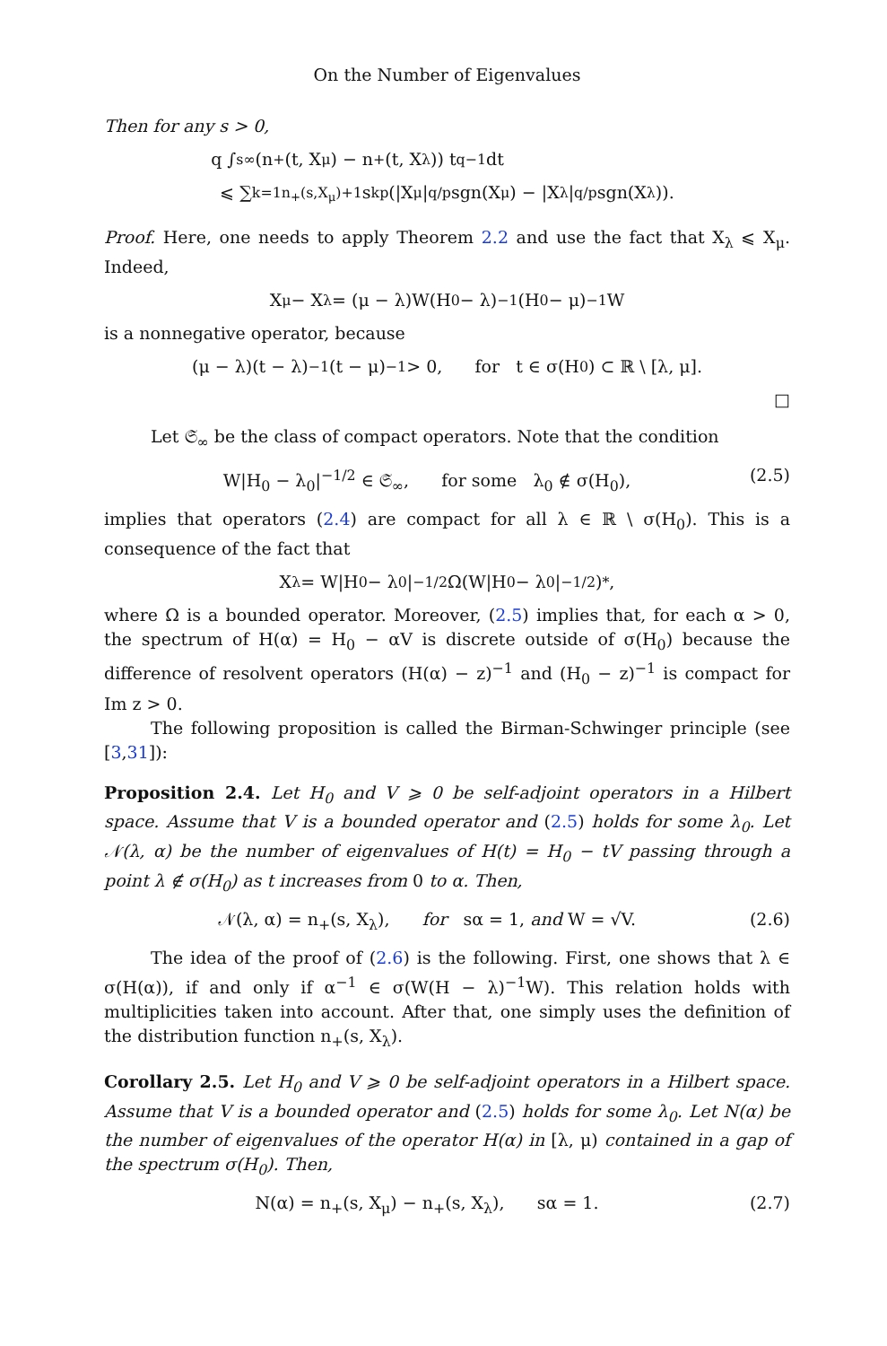On the Number of Eigenvalues
Then for any s > 0,
q ∫<sub>s</sub><sup>∞</sup> (n<sub>+</sub>(t, X<sub>μ</sub>) − n<sub>+</sub>(t, X<sub>λ</sub>)) t<sup>q−1</sup>dt
⩽ ∑<sub>k=1</sub><sup>n<sub>+</sub>(s,X<sub>μ</sub>)+1</sup> s<sub>k</sub><sup>p</sup>(|X<sub>μ</sub>|<sup>q/p</sup>sgn(X<sub>μ</sub>) − |X<sub>λ</sub>|<sup>q/p</sup>sgn(X<sub>λ</sub>)).
Proof. Here, one needs to apply Theorem 2.2 and use the fact that X<sub>λ</sub> ⩽ X<sub>μ</sub>. Indeed,
X<sub>μ</sub> − X<sub>λ</sub> = (μ − λ)W(H<sub>0</sub> − λ)<sup>−1</sup>(H<sub>0</sub> − μ)<sup>−1</sup>W
is a nonnegative operator, because
(μ − λ)(t − λ)<sup>−1</sup>(t − μ)<sup>−1</sup> > 0, for t ∈ σ(H<sub>0</sub>) ⊂ ℝ \ [λ, μ].
□
Let 𝔖<sub>∞</sub> be the class of compact operators. Note that the condition
W|H<sub>0</sub> − λ<sub>0</sub>|<sup>−1/2</sup> ∈ 𝔖<sub>∞</sub>, for some λ<sub>0</sub> ∉ σ(H<sub>0</sub>), (2.5)
implies that operators (2.4) are compact for all λ ∈ ℝ \ σ(H<sub>0</sub>). This is a consequence of the fact that
X<sub>λ</sub> = W|H<sub>0</sub> − λ<sub>0</sub>|<sup>−1/2</sup>Ω(W|H<sub>0</sub> − λ<sub>0</sub>|<sup>−1/2</sup>)<sup>*</sup>,
where Ω is a bounded operator. Moreover, (2.5) implies that, for each α > 0, the spectrum of H(α) = H<sub>0</sub> − αV is discrete outside of σ(H<sub>0</sub>) because the difference of resolvent operators (H(α) − z)<sup>−1</sup> and (H<sub>0</sub> − z)<sup>−1</sup> is compact for Im z > 0.
The following proposition is called the Birman-Schwinger principle (see [3,31]):
Proposition 2.4. Let H<sub>0</sub> and V ⩾ 0 be self-adjoint operators in a Hilbert space. Assume that V is a bounded operator and (2.5) holds for some λ<sub>0</sub>. Let 𝒩(λ, α) be the number of eigenvalues of H(t) = H<sub>0</sub> − tV passing through a point λ ∉ σ(H<sub>0</sub>) as t increases from 0 to α. Then,
𝒩(λ, α) = n<sub>+</sub>(s, X<sub>λ</sub>), for sα = 1, and W = √V. (2.6)
The idea of the proof of (2.6) is the following. First, one shows that λ ∈ σ(H(α)), if and only if α<sup>−1</sup> ∈ σ(W(H − λ)<sup>−1</sup>W). This relation holds with multiplicities taken into account. After that, one simply uses the definition of the distribution function n<sub>+</sub>(s, X<sub>λ</sub>).
Corollary 2.5. Let H<sub>0</sub> and V ⩾ 0 be self-adjoint operators in a Hilbert space. Assume that V is a bounded operator and (2.5) holds for some λ<sub>0</sub>. Let N(α) be the number of eigenvalues of the operator H(α) in [λ, μ) contained in a gap of the spectrum σ(H<sub>0</sub>). Then,
N(α) = n<sub>+</sub>(s, X<sub>μ</sub>) − n<sub>+</sub>(s, X<sub>λ</sub>), sα = 1. (2.7)